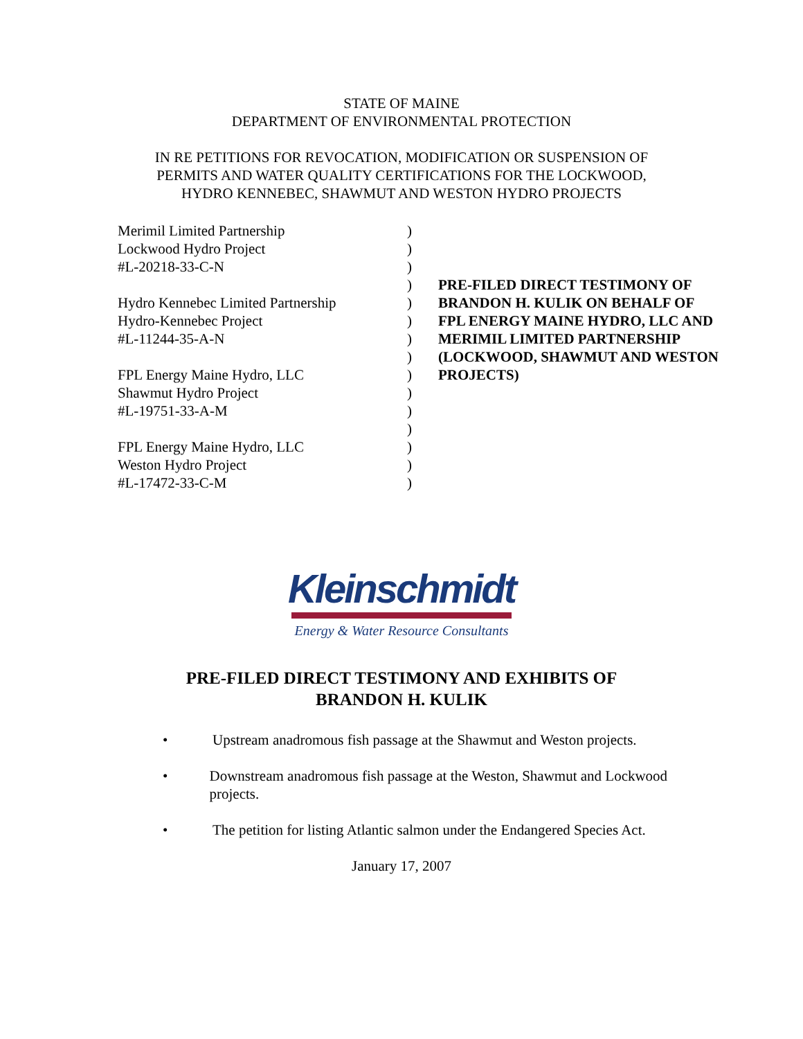STATE OF MAINE
DEPARTMENT OF ENVIRONMENTAL PROTECTION
IN RE PETITIONS FOR REVOCATION, MODIFICATION OR SUSPENSION OF
PERMITS AND WATER QUALITY CERTIFICATIONS FOR THE LOCKWOOD,
HYDRO KENNEBEC, SHAWMUT AND WESTON HYDRO PROJECTS
Merimil Limited Partnership
Lockwood Hydro Project
#L-20218-33-C-N
Hydro Kennebec Limited Partnership
Hydro-Kennebec Project
#L-11244-35-A-N
FPL Energy Maine Hydro, LLC
Shawmut Hydro Project
#L-19751-33-A-M
FPL Energy Maine Hydro, LLC
Weston Hydro Project
#L-17472-33-C-M
)
)
)
)
)
)
)
)
)
)
)
)
)
)
)
PRE-FILED DIRECT TESTIMONY OF
BRANDON H. KULIK ON BEHALF OF
FPL ENERGY MAINE HYDRO, LLC AND
MERIMIL LIMITED PARTNERSHIP
(LOCKWOOD, SHAWMUT AND WESTON
PROJECTS)
Kleinschmidt
Energy & Water Resource Consultants
PRE-FILED DIRECT TESTIMONY AND EXHIBITS OF
BRANDON H. KULIK
• Upstream anadromous fish passage at the Shawmut and Weston projects.
• Downstream anadromous fish passage at the Weston, Shawmut and Lockwood projects.
• The petition for listing Atlantic salmon under the Endangered Species Act.
January 17, 2007